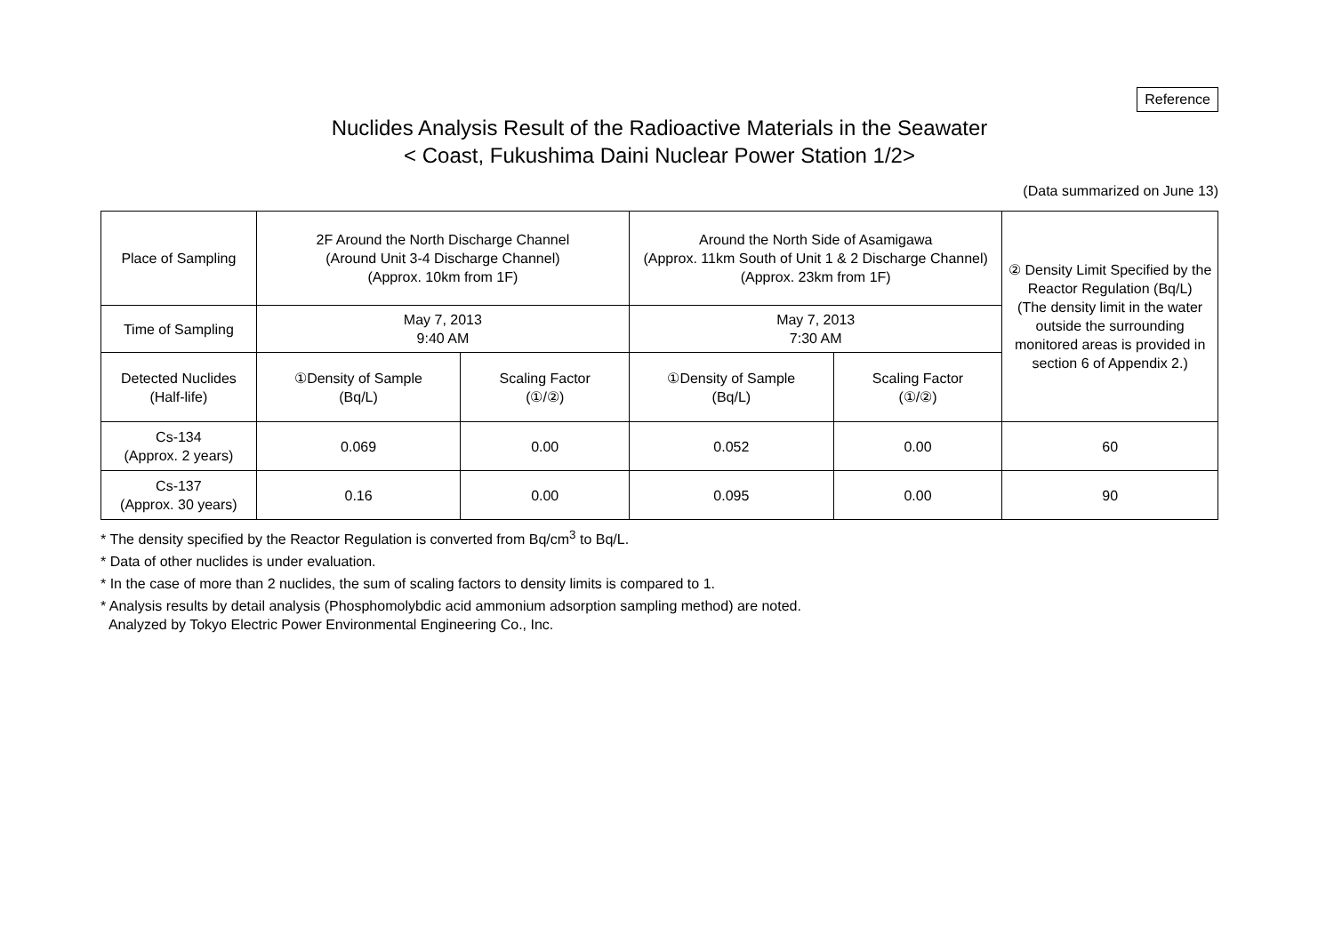Reference
Nuclides Analysis Result of the Radioactive Materials in the Seawater
< Coast, Fukushima Daini Nuclear Power Station 1/2>
(Data summarized on June 13)
| Place of Sampling | 2F Around the North Discharge Channel (Around Unit 3-4 Discharge Channel) (Approx. 10km from 1F) | | Around the North Side of Asamigawa (Approx. 11km South of Unit 1 & 2 Discharge Channel) (Approx. 23km from 1F) | | ② Density Limit Specified by the Reactor Regulation (Bq/L) (The density limit in the water outside the surrounding monitored areas is provided in section 6 of Appendix 2.) |
| Time of Sampling | May 7, 2013 9:40 AM | | May 7, 2013 7:30 AM | | |
| Detected Nuclides (Half-life) | ①Density of Sample (Bq/L) | Scaling Factor (①/②) | ①Density of Sample (Bq/L) | Scaling Factor (①/②) | |
| Cs-134 (Approx. 2 years) | 0.069 | 0.00 | 0.052 | 0.00 | 60 |
| Cs-137 (Approx. 30 years) | 0.16 | 0.00 | 0.095 | 0.00 | 90 |
* The density specified by the Reactor Regulation is converted from Bq/cm<sup>3</sup> to Bq/L.
* Data of other nuclides is under evaluation.
* In the case of more than 2 nuclides, the sum of scaling factors to density limits is compared to 1.
* Analysis results by detail analysis (Phosphomolybdic acid ammonium adsorption sampling method) are noted.
Analyzed by Tokyo Electric Power Environmental Engineering Co., Inc.